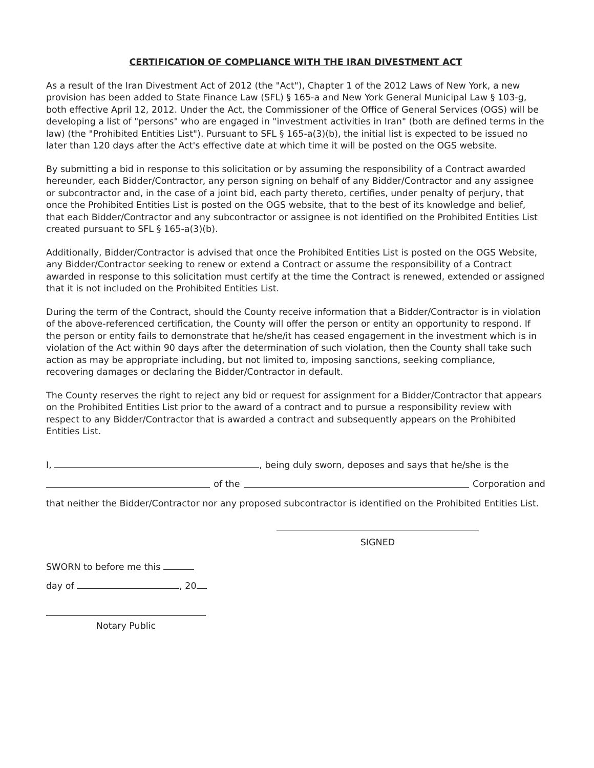CERTIFICATION OF COMPLIANCE WITH THE IRAN DIVESTMENT ACT
As a result of the Iran Divestment Act of 2012 (the "Act"), Chapter 1 of the 2012 Laws of New York, a new provision has been added to State Finance Law (SFL) § 165-a and New York General Municipal Law § 103-g, both effective April 12, 2012. Under the Act, the Commissioner of the Office of General Services (OGS) will be developing a list of "persons" who are engaged in "investment activities in Iran" (both are defined terms in the law) (the "Prohibited Entities List"). Pursuant to SFL § 165-a(3)(b), the initial list is expected to be issued no later than 120 days after the Act's effective date at which time it will be posted on the OGS website.
By submitting a bid in response to this solicitation or by assuming the responsibility of a Contract awarded hereunder, each Bidder/Contractor, any person signing on behalf of any Bidder/Contractor and any assignee or subcontractor and, in the case of a joint bid, each party thereto, certifies, under penalty of perjury, that once the Prohibited Entities List is posted on the OGS website, that to the best of its knowledge and belief, that each Bidder/Contractor and any subcontractor or assignee is not identified on the Prohibited Entities List created pursuant to SFL § 165-a(3)(b).
Additionally, Bidder/Contractor is advised that once the Prohibited Entities List is posted on the OGS Website, any Bidder/Contractor seeking to renew or extend a Contract or assume the responsibility of a Contract awarded in response to this solicitation must certify at the time the Contract is renewed, extended or assigned that it is not included on the Prohibited Entities List.
During the term of the Contract, should the County receive information that a Bidder/Contractor is in violation of the above-referenced certification, the County will offer the person or entity an opportunity to respond. If the person or entity fails to demonstrate that he/she/it has ceased engagement in the investment which is in violation of the Act within 90 days after the determination of such violation, then the County shall take such action as may be appropriate including, but not limited to, imposing sanctions, seeking compliance, recovering damages or declaring the Bidder/Contractor in default.
The County reserves the right to reject any bid or request for assignment for a Bidder/Contractor that appears on the Prohibited Entities List prior to the award of a contract and to pursue a responsibility review with respect to any Bidder/Contractor that is awarded a contract and subsequently appears on the Prohibited Entities List.
I, , being duly sworn, deposes and says that he/she is the
of the Corporation and
that neither the Bidder/Contractor nor any proposed subcontractor is identified on the Prohibited Entities List.
SIGNED
SWORN to before me this
day of , 20
Notary Public